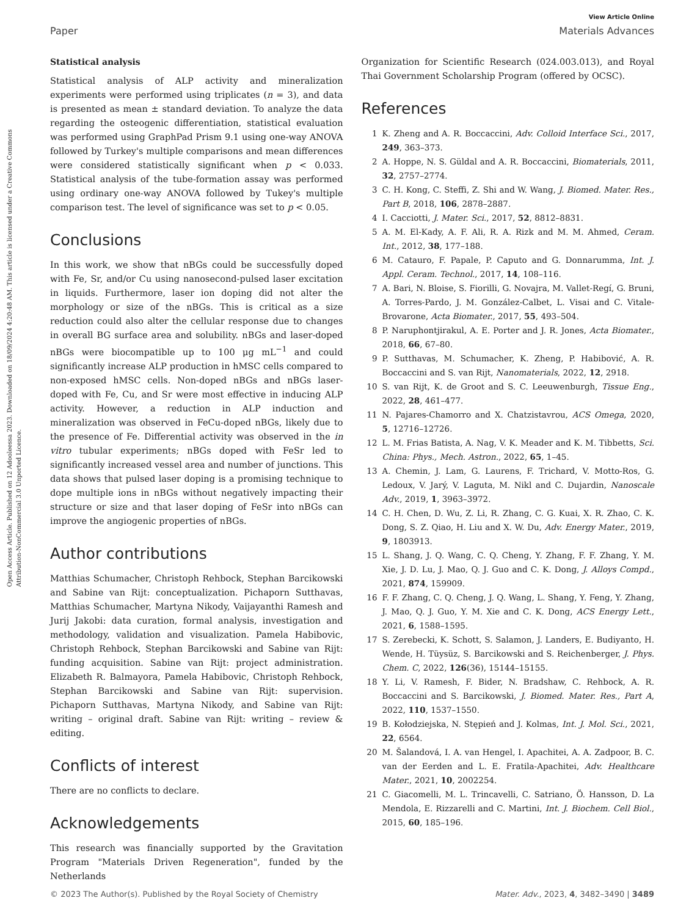Open Access Article. Published on 12 Adooleessa 2023. Downloaded on 18/09/2024 4:20:48 AM. This article is licensed under a Creative Commons Attribution-NonCommercial 3.0 Unported Licence.
View Article Online
Paper Materials Advances
Statistical analysis
Statistical analysis of ALP activity and mineralization experiments were performed using triplicates (n = 3), and data is presented as mean ± standard deviation. To analyze the data regarding the osteogenic differentiation, statistical evaluation was performed using GraphPad Prism 9.1 using one-way ANOVA followed by Turkey's multiple comparisons and mean differences were considered statistically significant when p < 0.033. Statistical analysis of the tube-formation assay was performed using ordinary one-way ANOVA followed by Tukey's multiple comparison test. The level of significance was set to p < 0.05.
Conclusions
In this work, we show that nBGs could be successfully doped with Fe, Sr, and/or Cu using nanosecond-pulsed laser excitation in liquids. Furthermore, laser ion doping did not alter the morphology or size of the nBGs. This is critical as a size reduction could also alter the cellular response due to changes in overall BG surface area and solubility. nBGs and laser-doped nBGs were biocompatible up to 100 μg mL<sup>−1</sup> and could significantly increase ALP production in hMSC cells compared to non-exposed hMSC cells. Non-doped nBGs and nBGs laser-doped with Fe, Cu, and Sr were most effective in inducing ALP activity. However, a reduction in ALP induction and mineralization was observed in FeCu-doped nBGs, likely due to the presence of Fe. Differential activity was observed in the in vitro tubular experiments; nBGs doped with FeSr led to significantly increased vessel area and number of junctions. This data shows that pulsed laser doping is a promising technique to dope multiple ions in nBGs without negatively impacting their structure or size and that laser doping of FeSr into nBGs can improve the angiogenic properties of nBGs.
Author contributions
Matthias Schumacher, Christoph Rehbock, Stephan Barcikowski and Sabine van Rijt: conceptualization. Pichaporn Sutthavas, Matthias Schumacher, Martyna Nikody, Vaijayanthi Ramesh and Jurij Jakobi: data curation, formal analysis, investigation and methodology, validation and visualization. Pamela Habibovic, Christoph Rehbock, Stephan Barcikowski and Sabine van Rijt: funding acquisition. Sabine van Rijt: project administration. Elizabeth R. Balmayora, Pamela Habibovic, Christoph Rehbock, Stephan Barcikowski and Sabine van Rijt: supervision. Pichaporn Sutthavas, Martyna Nikody, and Sabine van Rijt: writing – original draft. Sabine van Rijt: writing – review & editing.
Conflicts of interest
There are no conflicts to declare.
Acknowledgements
This research was financially supported by the Gravitation Program "Materials Driven Regeneration", funded by the Netherlands
Organization for Scientific Research (024.003.013), and Royal Thai Government Scholarship Program (offered by OCSC).
References
1 K. Zheng and A. R. Boccaccini, Adv. Colloid Interface Sci., 2017, 249, 363–373.
2 A. Hoppe, N. S. Güldal and A. R. Boccaccini, Biomaterials, 2011, 32, 2757–2774.
3 C. H. Kong, C. Steffi, Z. Shi and W. Wang, J. Biomed. Mater. Res., Part B, 2018, 106, 2878–2887.
4 I. Cacciotti, J. Mater. Sci., 2017, 52, 8812–8831.
5 A. M. El-Kady, A. F. Ali, R. A. Rizk and M. M. Ahmed, Ceram. Int., 2012, 38, 177–188.
6 M. Catauro, F. Papale, P. Caputo and G. Donnarumma, Int. J. Appl. Ceram. Technol., 2017, 14, 108–116.
7 A. Bari, N. Bloise, S. Fiorilli, G. Novajra, M. Vallet-Regí, G. Bruni, A. Torres-Pardo, J. M. González-Calbet, L. Visai and C. Vitale-Brovarone, Acta Biomater., 2017, 55, 493–504.
8 P. Naruphontjirakul, A. E. Porter and J. R. Jones, Acta Biomater., 2018, 66, 67–80.
9 P. Sutthavas, M. Schumacher, K. Zheng, P. Habibović, A. R. Boccaccini and S. van Rijt, Nanomaterials, 2022, 12, 2918.
10 S. van Rijt, K. de Groot and S. C. Leeuwenburgh, Tissue Eng., 2022, 28, 461–477.
11 N. Pajares-Chamorro and X. Chatzistavrou, ACS Omega, 2020, 5, 12716–12726.
12 L. M. Frias Batista, A. Nag, V. K. Meader and K. M. Tibbetts, Sci. China: Phys., Mech. Astron., 2022, 65, 1–45.
13 A. Chemin, J. Lam, G. Laurens, F. Trichard, V. Motto-Ros, G. Ledoux, V. Jarý, V. Laguta, M. Nikl and C. Dujardin, Nanoscale Adv., 2019, 1, 3963–3972.
14 C. H. Chen, D. Wu, Z. Li, R. Zhang, C. G. Kuai, X. R. Zhao, C. K. Dong, S. Z. Qiao, H. Liu and X. W. Du, Adv. Energy Mater., 2019, 9, 1803913.
15 L. Shang, J. Q. Wang, C. Q. Cheng, Y. Zhang, F. F. Zhang, Y. M. Xie, J. D. Lu, J. Mao, Q. J. Guo and C. K. Dong, J. Alloys Compd., 2021, 874, 159909.
16 F. F. Zhang, C. Q. Cheng, J. Q. Wang, L. Shang, Y. Feng, Y. Zhang, J. Mao, Q. J. Guo, Y. M. Xie and C. K. Dong, ACS Energy Lett., 2021, 6, 1588–1595.
17 S. Zerebecki, K. Schott, S. Salamon, J. Landers, E. Budiyanto, H. Wende, H. Tüysüz, S. Barcikowski and S. Reichenberger, J. Phys. Chem. C, 2022, 126(36), 15144–15155.
18 Y. Li, V. Ramesh, F. Bider, N. Bradshaw, C. Rehbock, A. R. Boccaccini and S. Barcikowski, J. Biomed. Mater. Res., Part A, 2022, 110, 1537–1550.
19 B. Kołodziejska, N. Stępień and J. Kolmas, Int. J. Mol. Sci., 2021, 22, 6564.
20 M. Šalandová, I. A. van Hengel, I. Apachitei, A. A. Zadpoor, B. C. van der Eerden and L. E. Fratila-Apachitei, Adv. Healthcare Mater., 2021, 10, 2002254.
21 C. Giacomelli, M. L. Trincavelli, C. Satriano, Ö. Hansson, D. La Mendola, E. Rizzarelli and C. Martini, Int. J. Biochem. Cell Biol., 2015, 60, 185–196.
© 2023 The Author(s). Published by the Royal Society of Chemistry Mater. Adv., 2023, 4, 3482–3490 | 3489